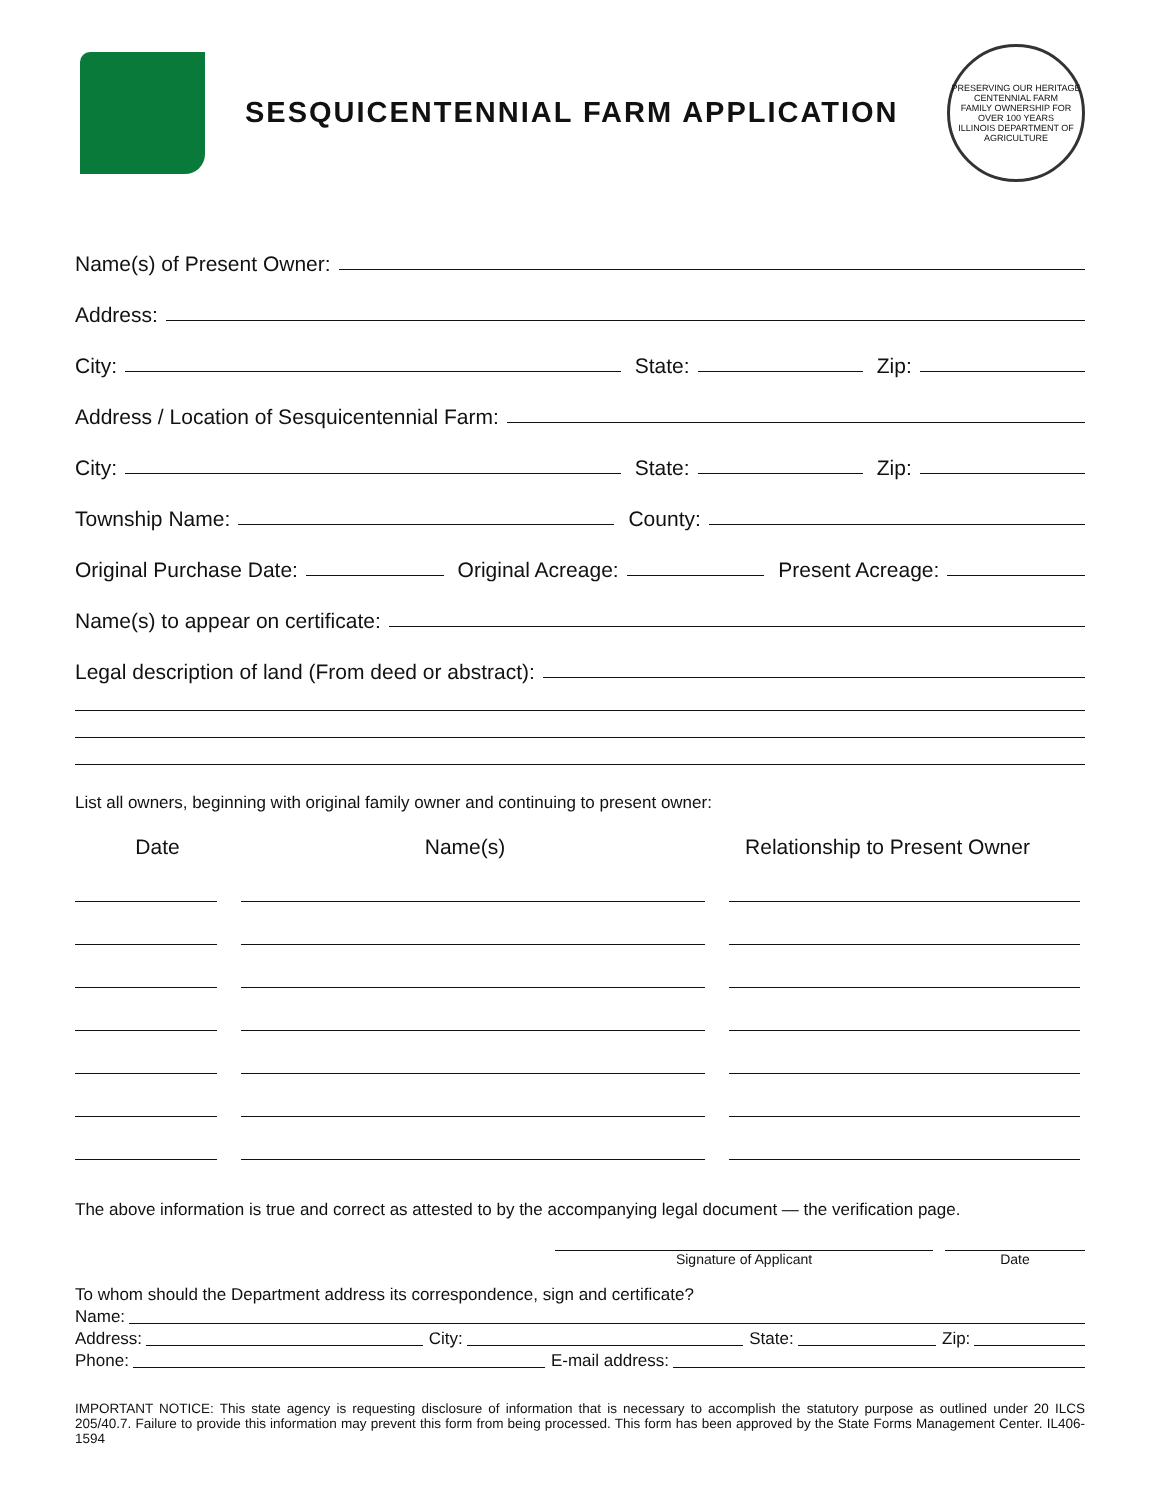SESQUICENTENNIAL FARM APPLICATION
PRESERVING OUR HERITAGE
CENTENNIAL FARM
FAMILY OWNERSHIP FOR OVER 100 YEARS
ILLINOIS DEPARTMENT OF AGRICULTURE
Name(s) of Present Owner:
Address:
City:
State:
Zip:
Address / Location of Sesquicentennial Farm:
City:
State:
Zip:
Township Name:
County:
Original Purchase Date:
Original Acreage:
Present Acreage:
Name(s) to appear on certificate:
Legal description of land (From deed or abstract):
List all owners, beginning with original family owner and continuing to present owner:
Date Name(s) Relationship to Present Owner
The above information is true and correct as attested to by the accompanying legal document — the verification page.
Signature of Applicant Date
To whom should the Department address its correspondence, sign and certificate?
Name:
Address:
City:
State:
Zip:
Phone:
E-mail address:
IMPORTANT NOTICE: This state agency is requesting disclosure of information that is necessary to accomplish the statutory purpose as outlined under 20 ILCS 205/40.7. Failure to provide this information may prevent this form from being processed. This form has been approved by the State Forms Management Center. IL406-1594